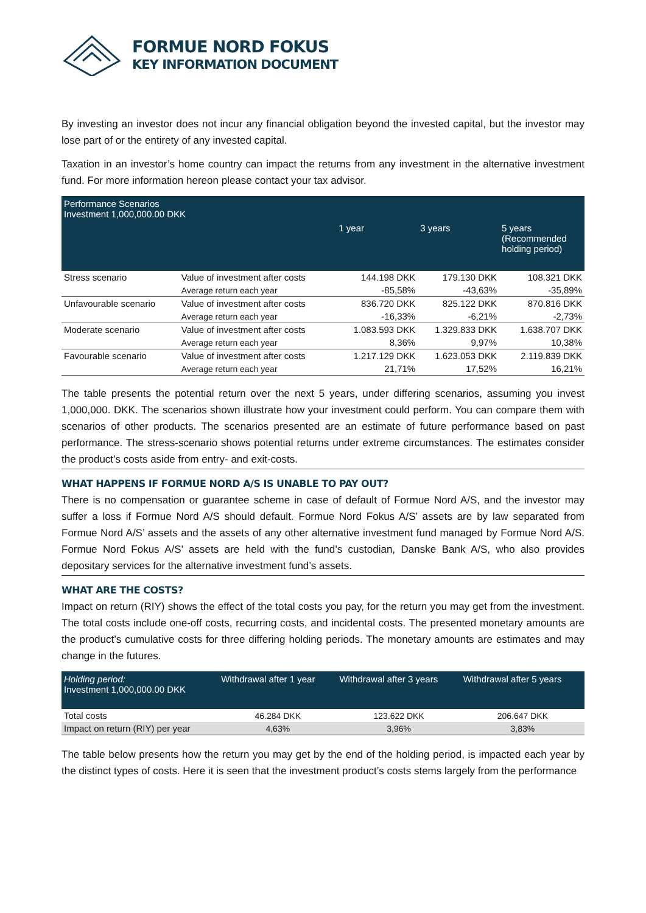FORMUE NORD FOKUS
KEY INFORMATION DOCUMENT
By investing an investor does not incur any financial obligation beyond the invested capital, but the investor may lose part of or the entirety of any invested capital.
Taxation in an investor’s home country can impact the returns from any investment in the alternative investment fund. For more information hereon please contact your tax advisor.
| Performance Scenarios Investment 1,000,000.00 DKK | | 1 year | 3 years | 5 years (Recommended holding period) |
| --- | --- | --- | --- | --- |
| Stress scenario | Value of investment after costs | 144.198 DKK | 179.130 DKK | 108.321 DKK |
| | Average return each year | -85,58% | -43,63% | -35,89% |
| Unfavourable scenario | Value of investment after costs | 836.720 DKK | 825.122 DKK | 870.816 DKK |
| | Average return each year | -16,33% | -6,21% | -2,73% |
| Moderate scenario | Value of investment after costs | 1.083.593 DKK | 1.329.833 DKK | 1.638.707 DKK |
| | Average return each year | 8,36% | 9,97% | 10,38% |
| Favourable scenario | Value of investment after costs | 1.217.129 DKK | 1.623.053 DKK | 2.119.839 DKK |
| | Average return each year | 21,71% | 17,52% | 16,21% |
The table presents the potential return over the next 5 years, under differing scenarios, assuming you invest 1,000,000. DKK. The scenarios shown illustrate how your investment could perform. You can compare them with scenarios of other products. The scenarios presented are an estimate of future performance based on past performance. The stress-scenario shows potential returns under extreme circumstances. The estimates consider the product’s costs aside from entry- and exit-costs.
WHAT HAPPENS IF FORMUE NORD A/S IS UNABLE TO PAY OUT?
There is no compensation or guarantee scheme in case of default of Formue Nord A/S, and the investor may suffer a loss if Formue Nord A/S should default. Formue Nord Fokus A/S’ assets are by law separated from Formue Nord A/S’ assets and the assets of any other alternative investment fund managed by Formue Nord A/S. Formue Nord Fokus A/S’ assets are held with the fund’s custodian, Danske Bank A/S, who also provides depositary services for the alternative investment fund’s assets.
WHAT ARE THE COSTS?
Impact on return (RIY) shows the effect of the total costs you pay, for the return you may get from the investment. The total costs include one-off costs, recurring costs, and incidental costs. The presented monetary amounts are the product’s cumulative costs for three differing holding periods. The monetary amounts are estimates and may change in the futures.
| Holding period: Investment 1,000,000.00 DKK | Withdrawal after 1 year | Withdrawal after 3 years | Withdrawal after 5 years |
| --- | --- | --- | --- |
| Total costs | 46.284 DKK | 123.622 DKK | 206.647 DKK |
| Impact on return (RIY) per year | 4,63% | 3,96% | 3,83% |
The table below presents how the return you may get by the end of the holding period, is impacted each year by the distinct types of costs. Here it is seen that the investment product’s costs stems largely from the performance